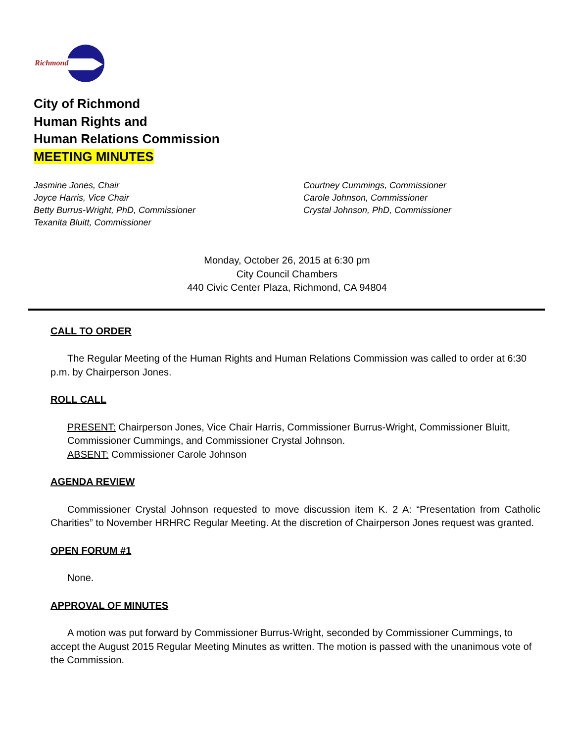Richmond
City of Richmond
Human Rights and
Human Relations Commission
MEETING MINUTES
Jasmine Jones, Chair
Joyce Harris, Vice Chair
Betty Burrus-Wright, PhD, Commissioner
Texanita Bluitt, Commissioner
Courtney Cummings, Commissioner
Carole Johnson, Commissioner
Crystal Johnson, PhD, Commissioner
Monday, October 26, 2015 at 6:30 pm
City Council Chambers
440 Civic Center Plaza, Richmond, CA 94804
CALL TO ORDER
The Regular Meeting of the Human Rights and Human Relations Commission was called to order at 6:30 p.m. by Chairperson Jones.
ROLL CALL
PRESENT: Chairperson Jones, Vice Chair Harris, Commissioner Burrus-Wright, Commissioner Bluitt, Commissioner Cummings, and Commissioner Crystal Johnson.
ABSENT: Commissioner Carole Johnson
AGENDA REVIEW
Commissioner Crystal Johnson requested to move discussion item K. 2 A: “Presentation from Catholic Charities” to November HRHRC Regular Meeting. At the discretion of Chairperson Jones request was granted.
OPEN FORUM #1
None.
APPROVAL OF MINUTES
A motion was put forward by Commissioner Burrus-Wright, seconded by Commissioner Cummings, to accept the August 2015 Regular Meeting Minutes as written. The motion is passed with the unanimous vote of the Commission.